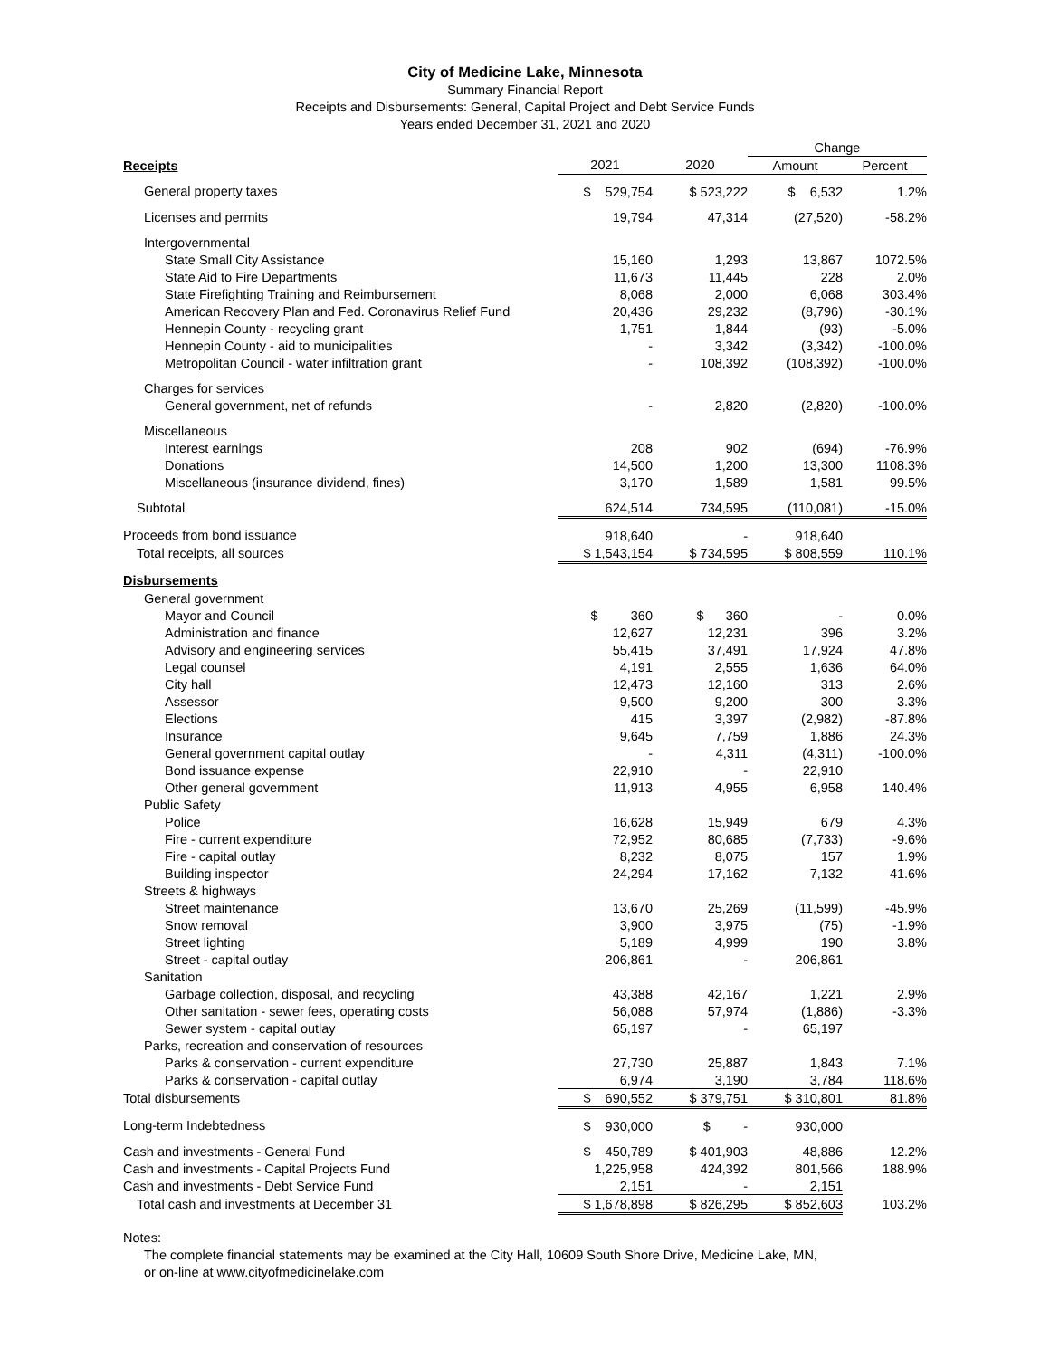City of Medicine Lake, Minnesota
Summary Financial Report
Receipts and Disbursements: General, Capital Project and Debt Service Funds
Years ended December 31, 2021 and 2020
| | | | Change | |
| --- | --- | --- | --- | --- |
| Receipts | 2021 | 2020 | Amount | Percent |
| General property taxes | $ 529,754 | $ 523,222 | $ 6,532 | 1.2% |
| Licenses and permits | 19,794 | 47,314 | (27,520) | -58.2% |
| Intergovernmental | | | | |
| State Small City Assistance | 15,160 | 1,293 | 13,867 | 1072.5% |
| State Aid to Fire Departments | 11,673 | 11,445 | 228 | 2.0% |
| State Firefighting Training and Reimbursement | 8,068 | 2,000 | 6,068 | 303.4% |
| American Recovery Plan and Fed. Coronavirus Relief Fund | 20,436 | 29,232 | (8,796) | -30.1% |
| Hennepin County - recycling grant | 1,751 | 1,844 | (93) | -5.0% |
| Hennepin County - aid to municipalities | - | 3,342 | (3,342) | -100.0% |
| Metropolitan Council - water infiltration grant | - | 108,392 | (108,392) | -100.0% |
| Charges for services | | | | |
| General government, net of refunds | - | 2,820 | (2,820) | -100.0% |
| Miscellaneous | | | | |
| Interest earnings | 208 | 902 | (694) | -76.9% |
| Donations | 14,500 | 1,200 | 13,300 | 1108.3% |
| Miscellaneous (insurance dividend, fines) | 3,170 | 1,589 | 1,581 | 99.5% |
| Subtotal | 624,514 | 734,595 | (110,081) | -15.0% |
| Proceeds from bond issuance | 918,640 | - | 918,640 | |
| Total receipts, all sources | $ 1,543,154 | $ 734,595 | $ 808,559 | 110.1% |
| Disbursements | | | | |
| General government | | | | |
| Mayor and Council | $ 360 | $ 360 | - | 0.0% |
| Administration and finance | 12,627 | 12,231 | 396 | 3.2% |
| Advisory and engineering services | 55,415 | 37,491 | 17,924 | 47.8% |
| Legal counsel | 4,191 | 2,555 | 1,636 | 64.0% |
| City hall | 12,473 | 12,160 | 313 | 2.6% |
| Assessor | 9,500 | 9,200 | 300 | 3.3% |
| Elections | 415 | 3,397 | (2,982) | -87.8% |
| Insurance | 9,645 | 7,759 | 1,886 | 24.3% |
| General government capital outlay | - | 4,311 | (4,311) | -100.0% |
| Bond issuance expense | 22,910 | - | 22,910 | |
| Other general government | 11,913 | 4,955 | 6,958 | 140.4% |
| Public Safety | | | | |
| Police | 16,628 | 15,949 | 679 | 4.3% |
| Fire - current expenditure | 72,952 | 80,685 | (7,733) | -9.6% |
| Fire - capital outlay | 8,232 | 8,075 | 157 | 1.9% |
| Building inspector | 24,294 | 17,162 | 7,132 | 41.6% |
| Streets & highways | | | | |
| Street maintenance | 13,670 | 25,269 | (11,599) | -45.9% |
| Snow removal | 3,900 | 3,975 | (75) | -1.9% |
| Street lighting | 5,189 | 4,999 | 190 | 3.8% |
| Street - capital outlay | 206,861 | - | 206,861 | |
| Sanitation | | | | |
| Garbage collection, disposal, and recycling | 43,388 | 42,167 | 1,221 | 2.9% |
| Other sanitation - sewer fees, operating costs | 56,088 | 57,974 | (1,886) | -3.3% |
| Sewer system - capital outlay | 65,197 | - | 65,197 | |
| Parks, recreation and conservation of resources | | | | |
| Parks & conservation - current expenditure | 27,730 | 25,887 | 1,843 | 7.1% |
| Parks & conservation - capital outlay | 6,974 | 3,190 | 3,784 | 118.6% |
| Total disbursements | $ 690,552 | $ 379,751 | $ 310,801 | 81.8% |
| Long-term Indebtedness | $ 930,000 | $ - | 930,000 | |
| Cash and investments - General Fund | $ 450,789 | $ 401,903 | 48,886 | 12.2% |
| Cash and investments - Capital Projects Fund | 1,225,958 | 424,392 | 801,566 | 188.9% |
| Cash and investments - Debt Service Fund | 2,151 | - | 2,151 | |
| Total cash and investments at December 31 | $ 1,678,898 | $ 826,295 | $ 852,603 | 103.2% |
Notes:
The complete financial statements may be examined at the City Hall, 10609 South Shore Drive, Medicine Lake, MN,
or on-line at www.cityofmedicinelake.com